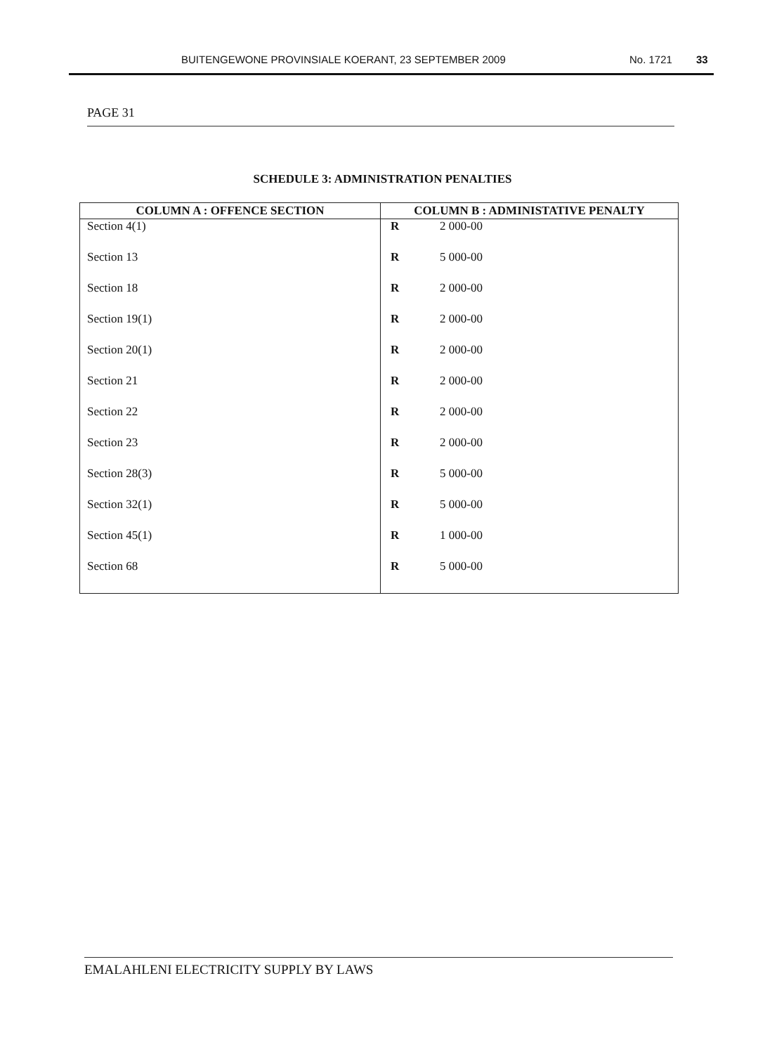BUITENGEWONE PROVINSIALE KOERANT, 23 SEPTEMBER 2009 No. 1721 33
PAGE 31
SCHEDULE 3: ADMINISTRATION PENALTIES
| COLUMN A : OFFENCE SECTION | COLUMN B : ADMINISTATIVE PENALTY | |
| --- | --- | --- |
| Section 4(1) | R | 2 000-00 |
| Section 13 | R | 5 000-00 |
| Section 18 | R | 2 000-00 |
| Section 19(1) | R | 2 000-00 |
| Section 20(1) | R | 2 000-00 |
| Section 21 | R | 2 000-00 |
| Section 22 | R | 2 000-00 |
| Section 23 | R | 2 000-00 |
| Section 28(3) | R | 5 000-00 |
| Section 32(1) | R | 5 000-00 |
| Section 45(1) | R | 1 000-00 |
| Section 68 | R | 5 000-00 |
EMALAHLENI ELECTRICITY SUPPLY BY LAWS